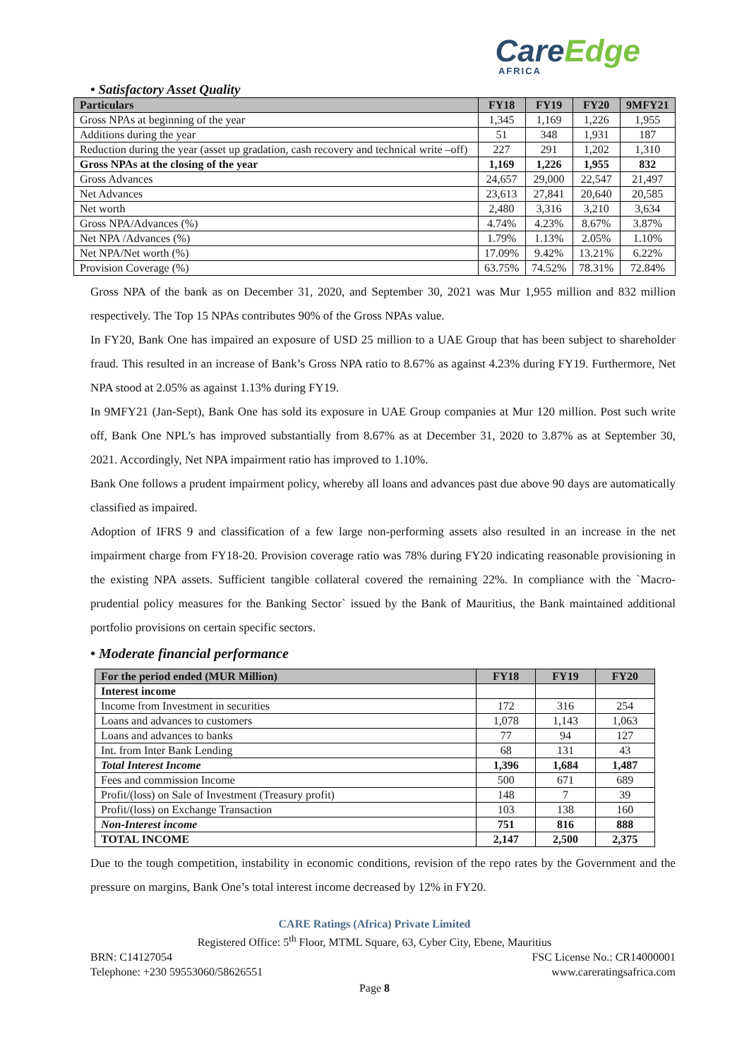CareEdge
AFRICA
• Satisfactory Asset Quality
| Particulars | FY18 | FY19 | FY20 | 9MFY21 |
| --- | --- | --- | --- | --- |
| Gross NPAs at beginning of the year | 1,345 | 1,169 | 1,226 | 1,955 |
| Additions during the year | 51 | 348 | 1,931 | 187 |
| Reduction during the year (asset up gradation, cash recovery and technical write –off) | 227 | 291 | 1,202 | 1,310 |
| Gross NPAs at the closing of the year | 1,169 | 1,226 | 1,955 | 832 |
| Gross Advances | 24,657 | 29,000 | 22,547 | 21,497 |
| Net Advances | 23,613 | 27,841 | 20,640 | 20,585 |
| Net worth | 2,480 | 3,316 | 3,210 | 3,634 |
| Gross NPA/Advances (%) | 4.74% | 4.23% | 8.67% | 3.87% |
| Net NPA /Advances (%) | 1.79% | 1.13% | 2.05% | 1.10% |
| Net NPA/Net worth (%) | 17.09% | 9.42% | 13.21% | 6.22% |
| Provision Coverage (%) | 63.75% | 74.52% | 78.31% | 72.84% |
Gross NPA of the bank as on December 31, 2020, and September 30, 2021 was Mur 1,955 million and 832 million respectively. The Top 15 NPAs contributes 90% of the Gross NPAs value.
In FY20, Bank One has impaired an exposure of USD 25 million to a UAE Group that has been subject to shareholder fraud. This resulted in an increase of Bank’s Gross NPA ratio to 8.67% as against 4.23% during FY19. Furthermore, Net NPA stood at 2.05% as against 1.13% during FY19.
In 9MFY21 (Jan-Sept), Bank One has sold its exposure in UAE Group companies at Mur 120 million. Post such write off, Bank One NPL’s has improved substantially from 8.67% as at December 31, 2020 to 3.87% as at September 30, 2021. Accordingly, Net NPA impairment ratio has improved to 1.10%.
Bank One follows a prudent impairment policy, whereby all loans and advances past due above 90 days are automatically classified as impaired.
Adoption of IFRS 9 and classification of a few large non-performing assets also resulted in an increase in the net impairment charge from FY18-20. Provision coverage ratio was 78% during FY20 indicating reasonable provisioning in the existing NPA assets. Sufficient tangible collateral covered the remaining 22%. In compliance with the `Macro-prudential policy measures for the Banking Sector` issued by the Bank of Mauritius, the Bank maintained additional portfolio provisions on certain specific sectors.
• Moderate financial performance
| For the period ended (MUR Million) | FY18 | FY19 | FY20 |
| --- | --- | --- | --- |
| Interest income | | | |
| Income from Investment in securities | 172 | 316 | 254 |
| Loans and advances to customers | 1,078 | 1,143 | 1,063 |
| Loans and advances to banks | 77 | 94 | 127 |
| Int. from Inter Bank Lending | 68 | 131 | 43 |
| Total Interest Income | 1,396 | 1,684 | 1,487 |
| Fees and commission Income | 500 | 671 | 689 |
| Profit/(loss) on Sale of Investment (Treasury profit) | 148 | 7 | 39 |
| Profit/(loss) on Exchange Transaction | 103 | 138 | 160 |
| Non-Interest income | 751 | 816 | 888 |
| TOTAL INCOME | 2,147 | 2,500 | 2,375 |
Due to the tough competition, instability in economic conditions, revision of the repo rates by the Government and the pressure on margins, Bank One’s total interest income decreased by 12% in FY20.
CARE Ratings (Africa) Private Limited
Registered Office: 5<sup>th</sup> Floor, MTML Square, 63, Cyber City, Ebene, Mauritius
BRN: C14127054 FSC License No.: CR14000001
Telephone: +230 59553060/58626551 www.careratingsafrica.com
Page 8